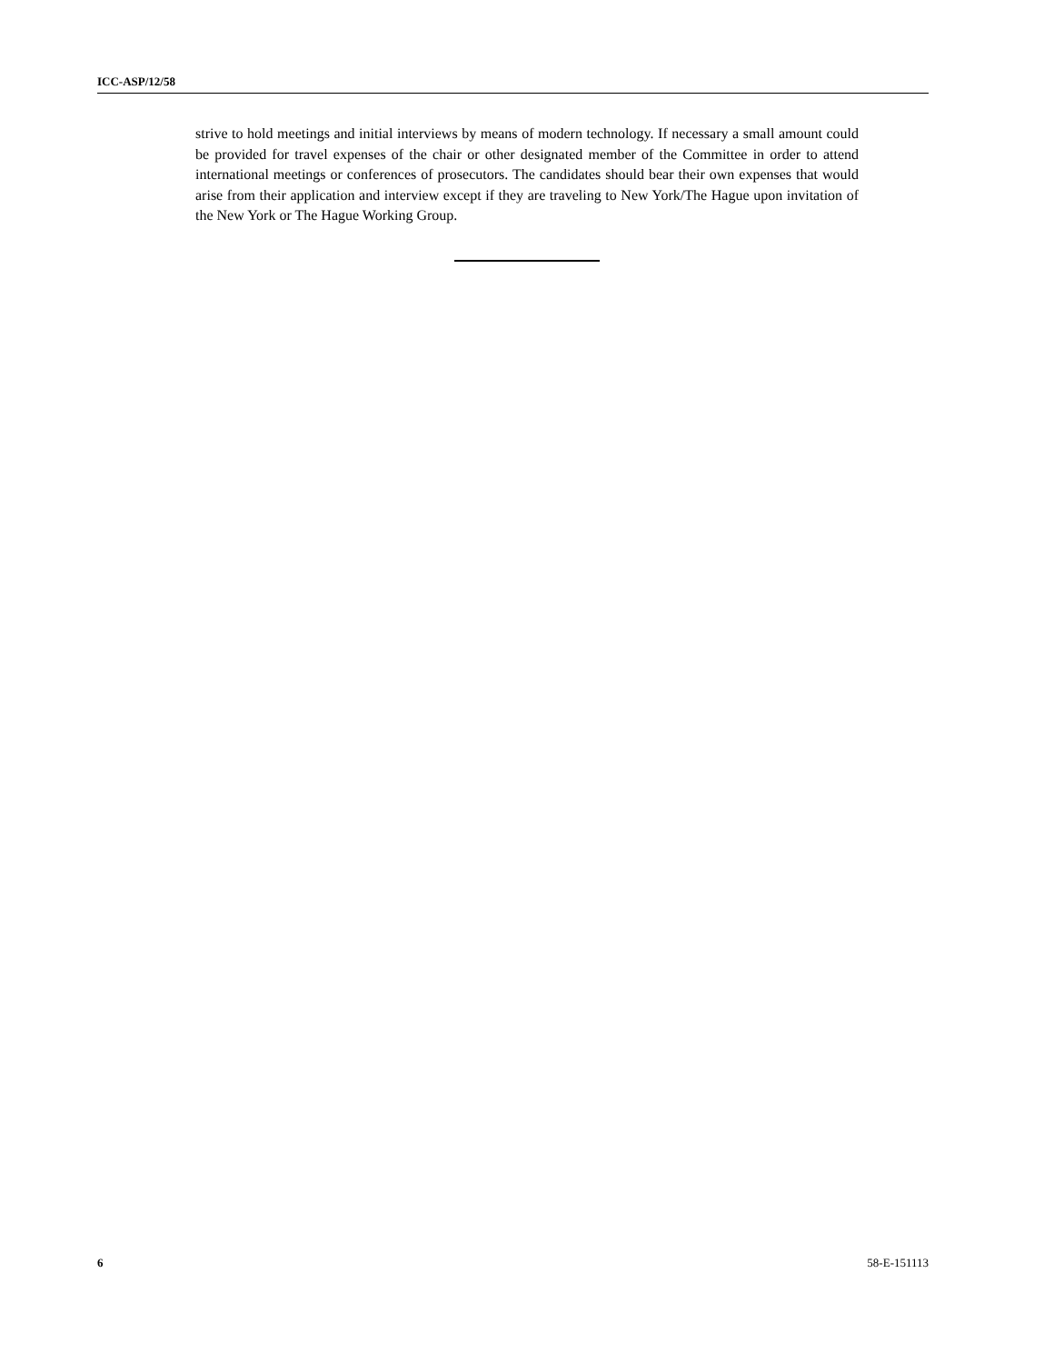ICC-ASP/12/58
strive to hold meetings and initial interviews by means of modern technology. If necessary a small amount could be provided for travel expenses of the chair or other designated member of the Committee in order to attend international meetings or conferences of prosecutors. The candidates should bear their own expenses that would arise from their application and interview except if they are traveling to New York/The Hague upon invitation of the New York or The Hague Working Group.
6 58-E-151113